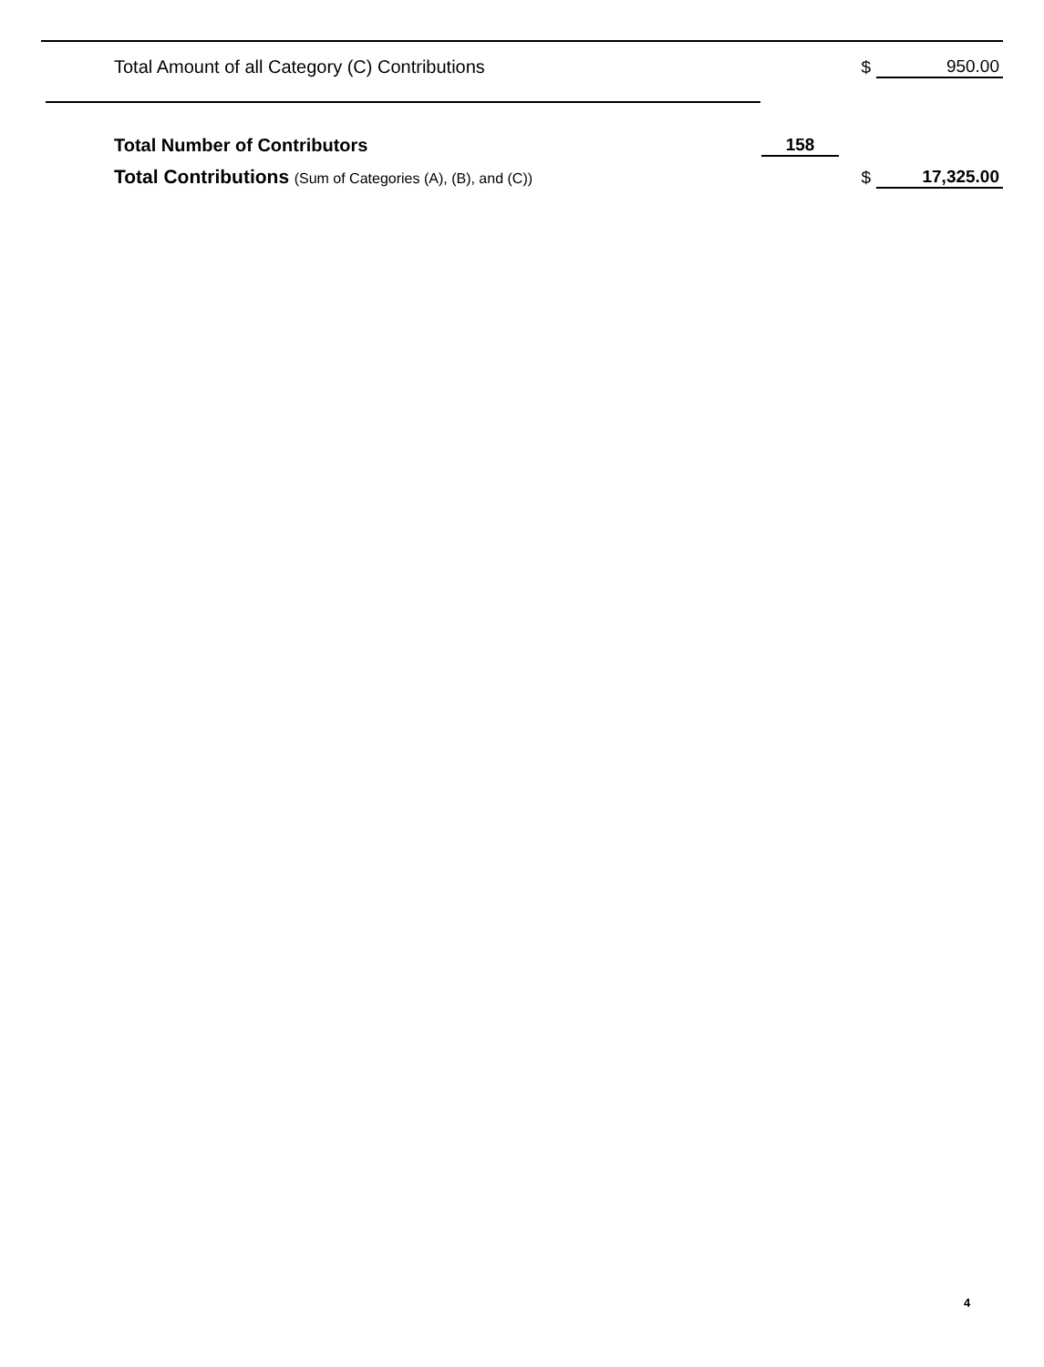| Total Amount of all Category (C) Contributions | | $ | 950.00 |
| Total Number of Contributors | 158 | | |
| Total Contributions (Sum of Categories (A), (B), and (C)) | | $ | 17,325.00 |
4